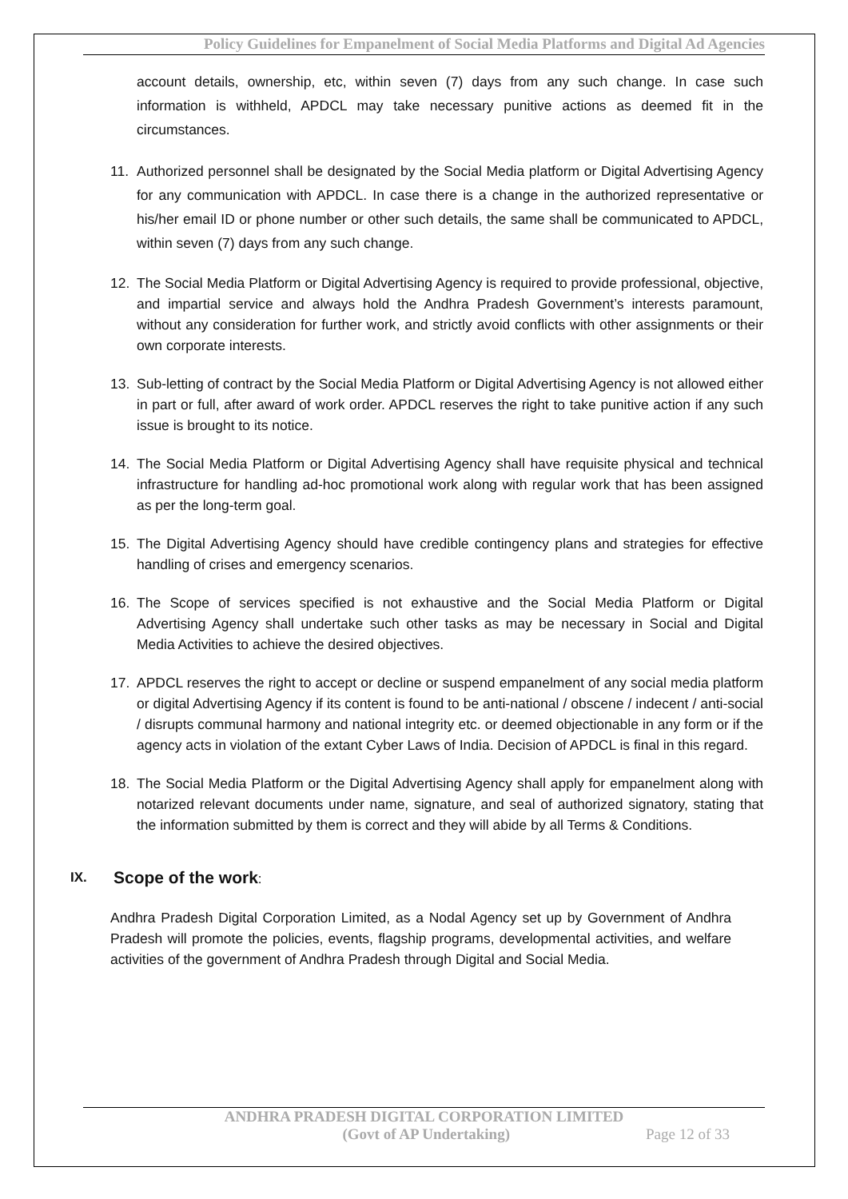Policy Guidelines for Empanelment of Social Media Platforms and Digital Ad Agencies
account details, ownership, etc, within seven (7) days from any such change. In case such information is withheld, APDCL may take necessary punitive actions as deemed fit in the circumstances.
11. Authorized personnel shall be designated by the Social Media platform or Digital Advertising Agency for any communication with APDCL. In case there is a change in the authorized representative or his/her email ID or phone number or other such details, the same shall be communicated to APDCL, within seven (7) days from any such change.
12. The Social Media Platform or Digital Advertising Agency is required to provide professional, objective, and impartial service and always hold the Andhra Pradesh Government’s interests paramount, without any consideration for further work, and strictly avoid conflicts with other assignments or their own corporate interests.
13. Sub-letting of contract by the Social Media Platform or Digital Advertising Agency is not allowed either in part or full, after award of work order. APDCL reserves the right to take punitive action if any such issue is brought to its notice.
14. The Social Media Platform or Digital Advertising Agency shall have requisite physical and technical infrastructure for handling ad-hoc promotional work along with regular work that has been assigned as per the long-term goal.
15. The Digital Advertising Agency should have credible contingency plans and strategies for effective handling of crises and emergency scenarios.
16. The Scope of services specified is not exhaustive and the Social Media Platform or Digital Advertising Agency shall undertake such other tasks as may be necessary in Social and Digital Media Activities to achieve the desired objectives.
17. APDCL reserves the right to accept or decline or suspend empanelment of any social media platform or digital Advertising Agency if its content is found to be anti-national / obscene / indecent / anti-social / disrupts communal harmony and national integrity etc. or deemed objectionable in any form or if the agency acts in violation of the extant Cyber Laws of India. Decision of APDCL is final in this regard.
18. The Social Media Platform or the Digital Advertising Agency shall apply for empanelment along with notarized relevant documents under name, signature, and seal of authorized signatory, stating that the information submitted by them is correct and they will abide by all Terms & Conditions.
IX. Scope of the work:
Andhra Pradesh Digital Corporation Limited, as a Nodal Agency set up by Government of Andhra Pradesh will promote the policies, events, flagship programs, developmental activities, and welfare activities of the government of Andhra Pradesh through Digital and Social Media.
ANDHRA PRADESH DIGITAL CORPORATION LIMITED
(Govt of AP Undertaking) Page 12 of 33